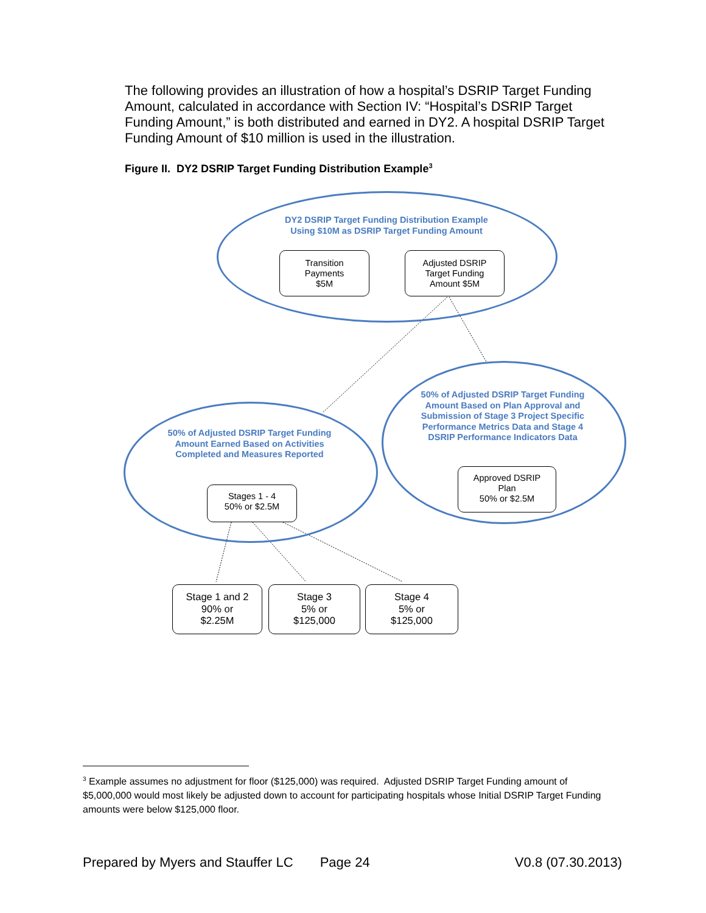The following provides an illustration of how a hospital’s DSRIP Target Funding Amount, calculated in accordance with Section IV: “Hospital’s DSRIP Target Funding Amount,” is both distributed and earned in DY2. A hospital DSRIP Target Funding Amount of $10 million is used in the illustration.
Figure II. DY2 DSRIP Target Funding Distribution Example<sup>3</sup>
DY2 DSRIP Target Funding Distribution Example
Using $10M as DSRIP Target Funding Amount
Transition
Payments
$5M
Adjusted DSRIP
Target Funding
Amount $5M
50% of Adjusted DSRIP Target Funding Amount Based on Plan Approval and Submission of Stage 3 Project Specific Performance Metrics Data and Stage 4 DSRIP Performance Indicators Data
Approved DSRIP
Plan
50% or $2.5M
50% of Adjusted DSRIP Target Funding Amount Earned Based on Activities Completed and Measures Reported
Stages 1 - 4
50% or $2.5M
Stage 1 and 2
90% or
$2.25M
Stage 3
5% or
$125,000
Stage 4
5% or
$125,000
<sup>3</sup> Example assumes no adjustment for floor ($125,000) was required. Adjusted DSRIP Target Funding amount of $5,000,000 would most likely be adjusted down to account for participating hospitals whose Initial DSRIP Target Funding amounts were below $125,000 floor.
Prepared by Myers and Stauffer LC Page 24 V0.8 (07.30.2013)